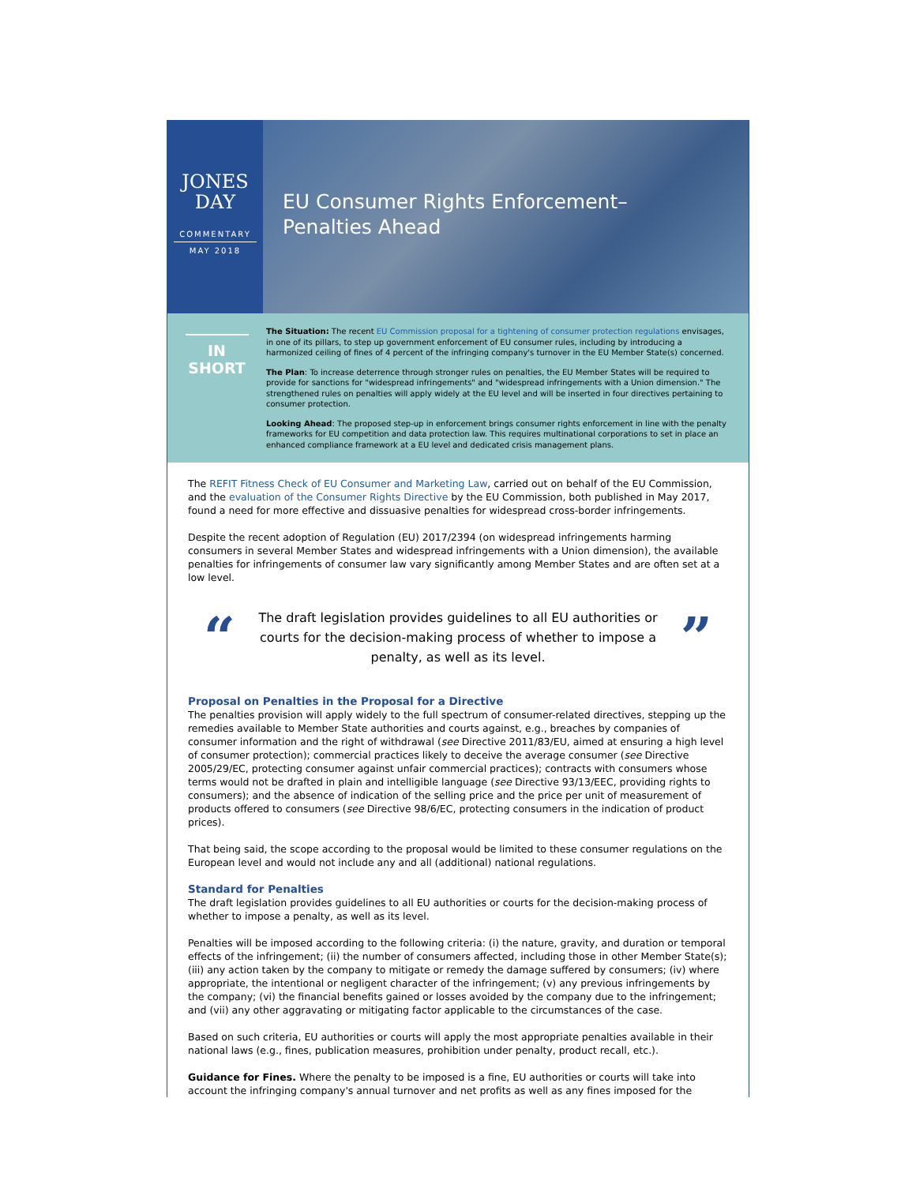JONES
DAY
COMMENTARY
MAY 2018
EU Consumer Rights Enforcement–
Penalties Ahead
IN
SHORT
The Situation: The recent EU Commission proposal for a tightening of consumer protection regulations envisages, in one of its pillars, to step up government enforcement of EU consumer rules, including by introducing a harmonized ceiling of fines of 4 percent of the infringing company's turnover in the EU Member State(s) concerned.
The Plan: To increase deterrence through stronger rules on penalties, the EU Member States will be required to provide for sanctions for "widespread infringements" and "widespread infringements with a Union dimension." The strengthened rules on penalties will apply widely at the EU level and will be inserted in four directives pertaining to consumer protection.
Looking Ahead: The proposed step-up in enforcement brings consumer rights enforcement in line with the penalty frameworks for EU competition and data protection law. This requires multinational corporations to set in place an enhanced compliance framework at a EU level and dedicated crisis management plans.
The REFIT Fitness Check of EU Consumer and Marketing Law, carried out on behalf of the EU Commission, and the evaluation of the Consumer Rights Directive by the EU Commission, both published in May 2017, found a need for more effective and dissuasive penalties for widespread cross-border infringements.
Despite the recent adoption of Regulation (EU) 2017/2394 (on widespread infringements harming consumers in several Member States and widespread infringements with a Union dimension), the available penalties for infringements of consumer law vary significantly among Member States and are often set at a low level.
“
The draft legislation provides guidelines to all EU authorities or courts for the decision-making process of whether to impose a penalty, as well as its level.
”
Proposal on Penalties in the Proposal for a Directive
The penalties provision will apply widely to the full spectrum of consumer-related directives, stepping up the remedies available to Member State authorities and courts against, e.g., breaches by companies of consumer information and the right of withdrawal (see Directive 2011/83/EU, aimed at ensuring a high level of consumer protection); commercial practices likely to deceive the average consumer (see Directive 2005/29/EC, protecting consumer against unfair commercial practices); contracts with consumers whose terms would not be drafted in plain and intelligible language (see Directive 93/13/EEC, providing rights to consumers); and the absence of indication of the selling price and the price per unit of measurement of products offered to consumers (see Directive 98/6/EC, protecting consumers in the indication of product prices).
That being said, the scope according to the proposal would be limited to these consumer regulations on the European level and would not include any and all (additional) national regulations.
Standard for Penalties
The draft legislation provides guidelines to all EU authorities or courts for the decision-making process of whether to impose a penalty, as well as its level.
Penalties will be imposed according to the following criteria: (i) the nature, gravity, and duration or temporal effects of the infringement; (ii) the number of consumers affected, including those in other Member State(s); (iii) any action taken by the company to mitigate or remedy the damage suffered by consumers; (iv) where appropriate, the intentional or negligent character of the infringement; (v) any previous infringements by the company; (vi) the financial benefits gained or losses avoided by the company due to the infringement; and (vii) any other aggravating or mitigating factor applicable to the circumstances of the case.
Based on such criteria, EU authorities or courts will apply the most appropriate penalties available in their national laws (e.g., fines, publication measures, prohibition under penalty, product recall, etc.).
Guidance for Fines. Where the penalty to be imposed is a fine, EU authorities or courts will take into account the infringing company's annual turnover and net profits as well as any fines imposed for the